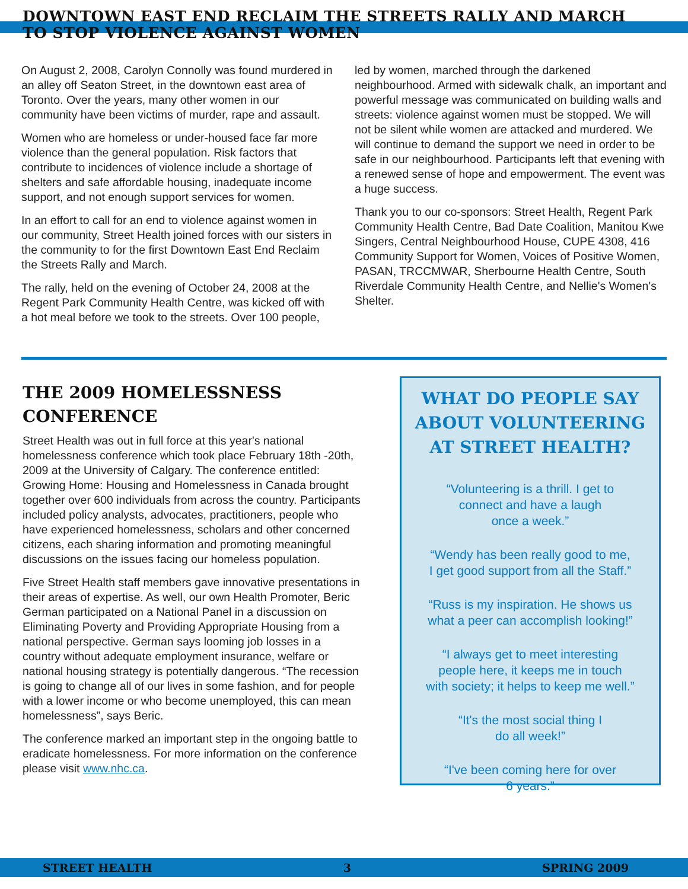DOWNTOWN EAST END RECLAIM THE STREETS RALLY AND MARCH
TO STOP VIOLENCE AGAINST WOMEN
On August 2, 2008, Carolyn Connolly was found murdered in an alley off Seaton Street, in the downtown east area of Toronto. Over the years, many other women in our community have been victims of murder, rape and assault.
Women who are homeless or under-housed face far more violence than the general population. Risk factors that contribute to incidences of violence include a shortage of shelters and safe affordable housing, inadequate income support, and not enough support services for women.
In an effort to call for an end to violence against women in our community, Street Health joined forces with our sisters in the community to for the first Downtown East End Reclaim the Streets Rally and March.
The rally, held on the evening of October 24, 2008 at the Regent Park Community Health Centre, was kicked off with a hot meal before we took to the streets. Over 100 people,
led by women, marched through the darkened neighbourhood. Armed with sidewalk chalk, an important and powerful message was communicated on building walls and streets: violence against women must be stopped. We will not be silent while women are attacked and murdered. We will continue to demand the support we need in order to be safe in our neighbourhood. Participants left that evening with a renewed sense of hope and empowerment. The event was a huge success.
Thank you to our co-sponsors: Street Health, Regent Park Community Health Centre, Bad Date Coalition, Manitou Kwe Singers, Central Neighbourhood House, CUPE 4308, 416 Community Support for Women, Voices of Positive Women, PASAN, TRCCMWAR, Sherbourne Health Centre, South Riverdale Community Health Centre, and Nellie's Women's Shelter.
THE 2009 HOMELESSNESS
CONFERENCE
Street Health was out in full force at this year's national homelessness conference which took place February 18th -20th, 2009 at the University of Calgary. The conference entitled: Growing Home: Housing and Homelessness in Canada brought together over 600 individuals from across the country. Participants included policy analysts, advocates, practitioners, people who have experienced homelessness, scholars and other concerned citizens, each sharing information and promoting meaningful discussions on the issues facing our homeless population.
Five Street Health staff members gave innovative presentations in their areas of expertise. As well, our own Health Promoter, Beric German participated on a National Panel in a discussion on Eliminating Poverty and Providing Appropriate Housing from a national perspective. German says looming job losses in a country without adequate employment insurance, welfare or national housing strategy is potentially dangerous. “The recession is going to change all of our lives in some fashion, and for people with a lower income or who become unemployed, this can mean homelessness”, says Beric.
The conference marked an important step in the ongoing battle to eradicate homelessness. For more information on the conference please visit www.nhc.ca.
WHAT DO PEOPLE SAY
ABOUT VOLUNTEERING
AT STREET HEALTH?
“Volunteering is a thrill. I get to
connect and have a laugh
once a week.”
“Wendy has been really good to me,
I get good support from all the Staff.”
“Russ is my inspiration. He shows us
what a peer can accomplish looking!”
“I always get to meet interesting
people here, it keeps me in touch
with society; it helps to keep me well.”
“It's the most social thing I
do all week!”
“I've been coming here for over
6 years.”
STREET HEALTH 3 SPRING 2009